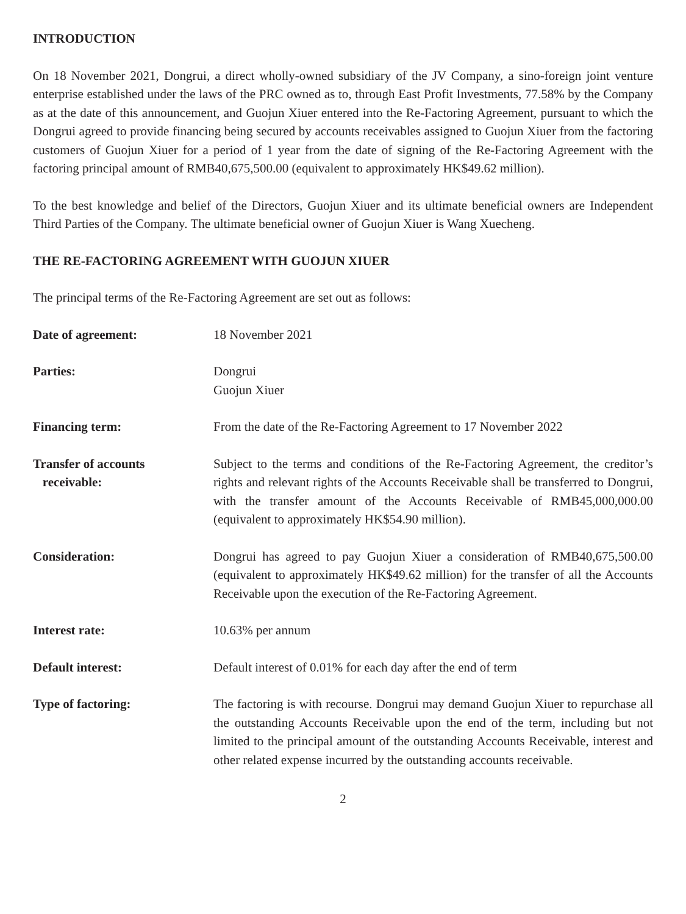INTRODUCTION
On 18 November 2021, Dongrui, a direct wholly-owned subsidiary of the JV Company, a sino-foreign joint venture enterprise established under the laws of the PRC owned as to, through East Profit Investments, 77.58% by the Company as at the date of this announcement, and Guojun Xiuer entered into the Re-Factoring Agreement, pursuant to which the Dongrui agreed to provide financing being secured by accounts receivables assigned to Guojun Xiuer from the factoring customers of Guojun Xiuer for a period of 1 year from the date of signing of the Re-Factoring Agreement with the factoring principal amount of RMB40,675,500.00 (equivalent to approximately HK$49.62 million).
To the best knowledge and belief of the Directors, Guojun Xiuer and its ultimate beneficial owners are Independent Third Parties of the Company. The ultimate beneficial owner of Guojun Xiuer is Wang Xuecheng.
THE RE-FACTORING AGREEMENT WITH GUOJUN XIUER
The principal terms of the Re-Factoring Agreement are set out as follows:
| Date of agreement: | 18 November 2021 |
| Parties: | Dongrui Guojun Xiuer |
| Financing term: | From the date of the Re-Factoring Agreement to 17 November 2022 |
| Transfer of accounts receivable: | Subject to the terms and conditions of the Re-Factoring Agreement, the creditor’s rights and relevant rights of the Accounts Receivable shall be transferred to Dongrui, with the transfer amount of the Accounts Receivable of RMB45,000,000.00 (equivalent to approximately HK$54.90 million). |
| Consideration: | Dongrui has agreed to pay Guojun Xiuer a consideration of RMB40,675,500.00 (equivalent to approximately HK$49.62 million) for the transfer of all the Accounts Receivable upon the execution of the Re-Factoring Agreement. |
| Interest rate: | 10.63% per annum |
| Default interest: | Default interest of 0.01% for each day after the end of term |
| Type of factoring: | The factoring is with recourse. Dongrui may demand Guojun Xiuer to repurchase all the outstanding Accounts Receivable upon the end of the term, including but not limited to the principal amount of the outstanding Accounts Receivable, interest and other related expense incurred by the outstanding accounts receivable. |
2